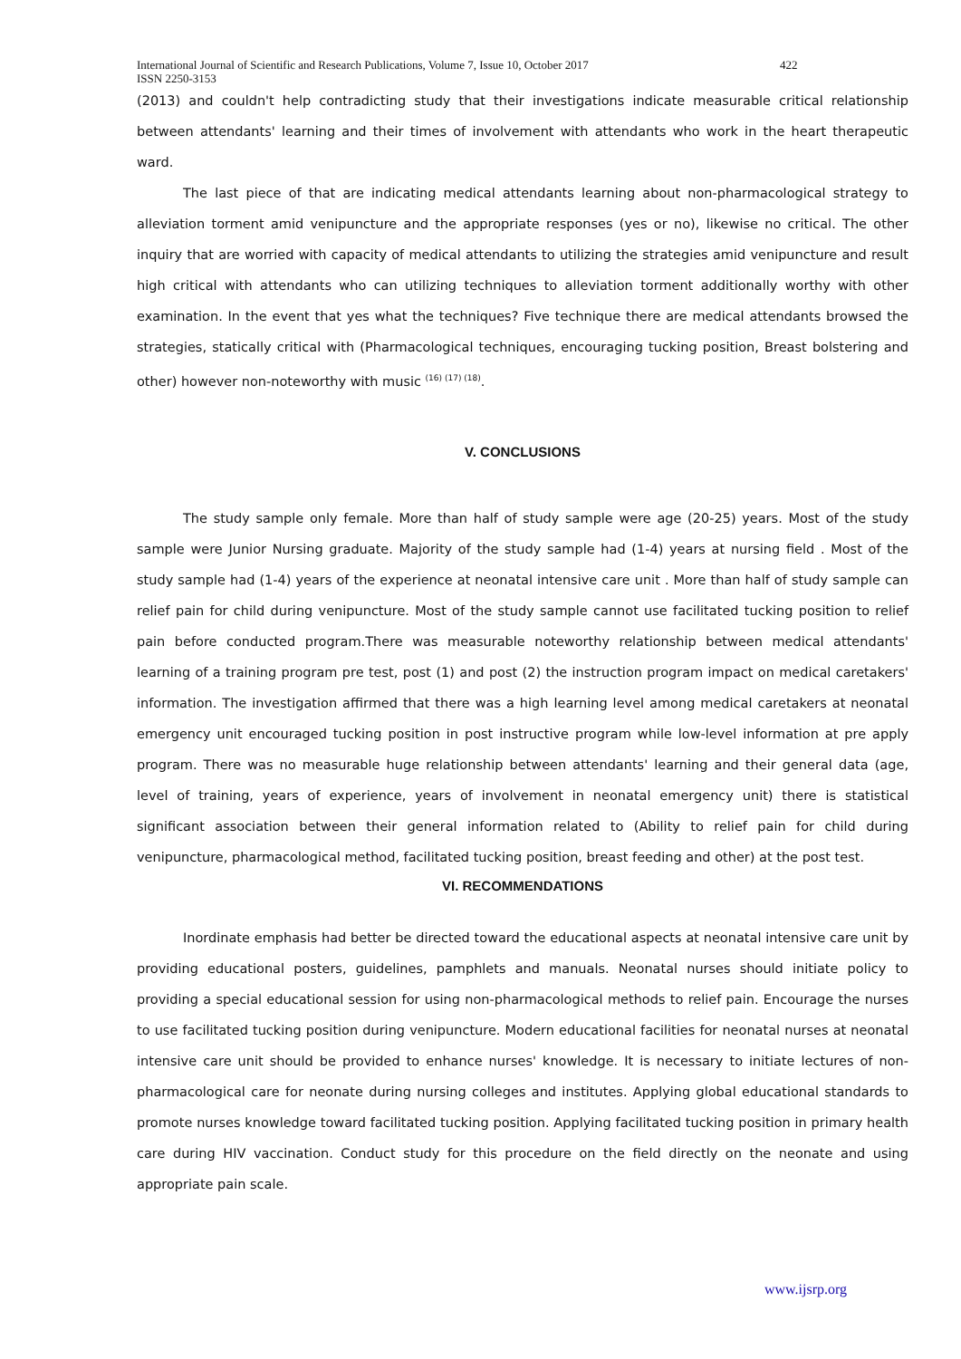International Journal of Scientific and Research Publications, Volume 7, Issue 10, October 2017
ISSN 2250-3153 422
(2013) and couldn't help contradicting study that their investigations indicate measurable critical relationship between attendants' learning and their times of involvement with attendants who work in the heart therapeutic ward.
The last piece of that are indicating medical attendants learning about non-pharmacological strategy to alleviation torment amid venipuncture and the appropriate responses (yes or no), likewise no critical. The other inquiry that are worried with capacity of medical attendants to utilizing the strategies amid venipuncture and result high critical with attendants who can utilizing techniques to alleviation torment additionally worthy with other examination. In the event that yes what the techniques? Five technique there are medical attendants browsed the strategies, statically critical with (Pharmacological techniques, encouraging tucking position, Breast bolstering and other) however non-noteworthy with music <sup>(16) (17) (18)</sup>.
V. CONCLUSIONS
The study sample only female. More than half of study sample were age (20-25) years. Most of the study sample were Junior Nursing graduate. Majority of the study sample had (1-4) years at nursing field . Most of the study sample had (1-4) years of the experience at neonatal intensive care unit . More than half of study sample can relief pain for child during venipuncture. Most of the study sample cannot use facilitated tucking position to relief pain before conducted program.There was measurable noteworthy relationship between medical attendants' learning of a training program pre test, post (1) and post (2) the instruction program impact on medical caretakers' information. The investigation affirmed that there was a high learning level among medical caretakers at neonatal emergency unit encouraged tucking position in post instructive program while low-level information at pre apply program. There was no measurable huge relationship between attendants' learning and their general data (age, level of training, years of experience, years of involvement in neonatal emergency unit) there is statistical significant association between their general information related to (Ability to relief pain for child during venipuncture, pharmacological method, facilitated tucking position, breast feeding and other) at the post test.
VI. RECOMMENDATIONS
Inordinate emphasis had better be directed toward the educational aspects at neonatal intensive care unit by providing educational posters, guidelines, pamphlets and manuals. Neonatal nurses should initiate policy to providing a special educational session for using non-pharmacological methods to relief pain. Encourage the nurses to use facilitated tucking position during venipuncture. Modern educational facilities for neonatal nurses at neonatal intensive care unit should be provided to enhance nurses' knowledge. It is necessary to initiate lectures of non-pharmacological care for neonate during nursing colleges and institutes. Applying global educational standards to promote nurses knowledge toward facilitated tucking position. Applying facilitated tucking position in primary health care during HIV vaccination. Conduct study for this procedure on the field directly on the neonate and using appropriate pain scale.
www.ijsrp.org